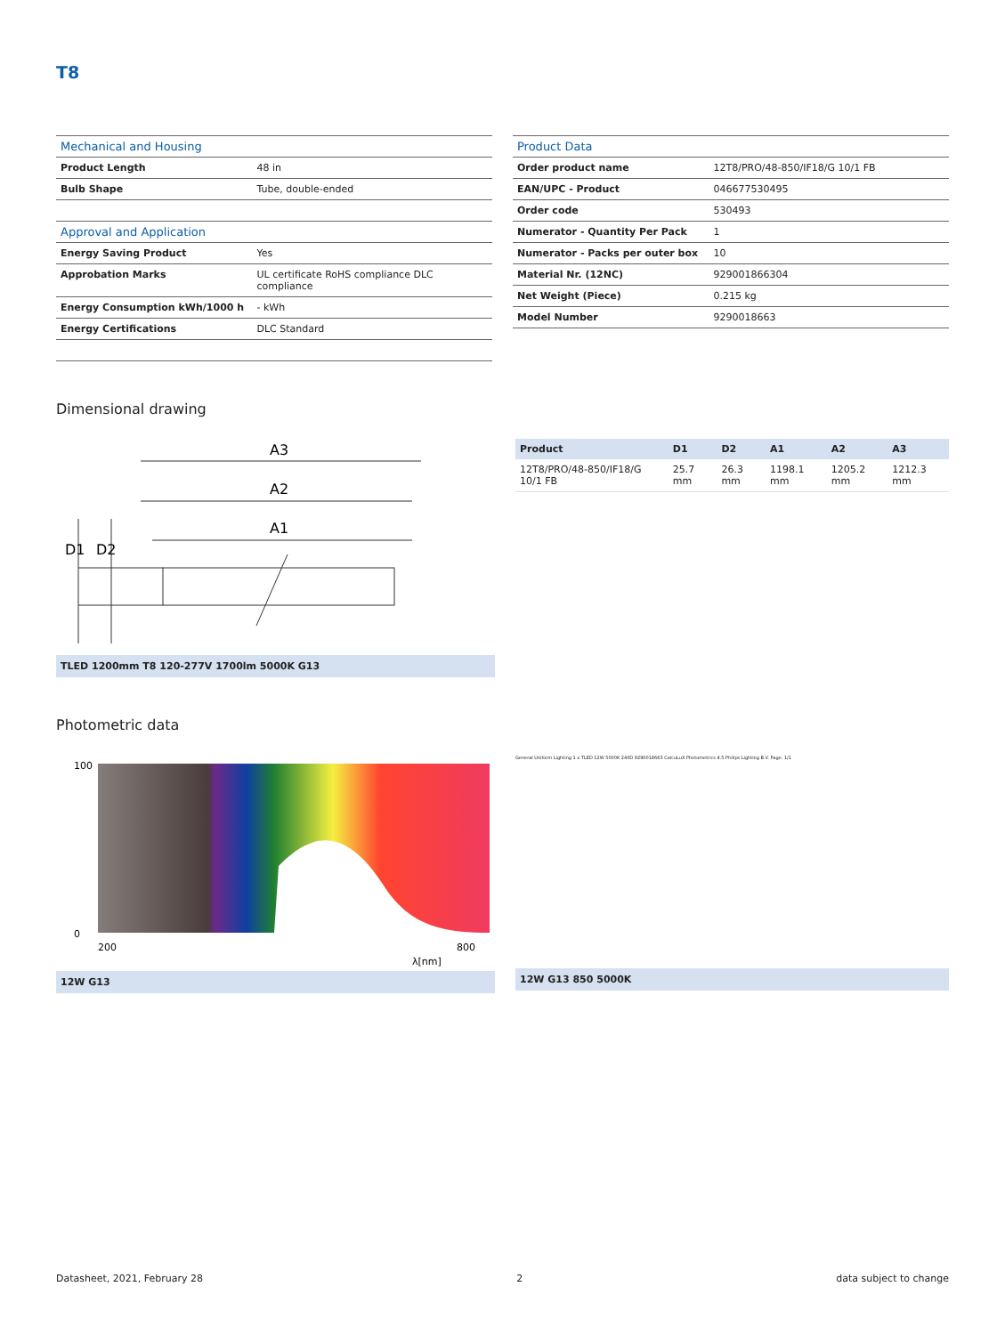T8
| Mechanical and Housing | |
| --- | --- |
| Product Length | 48 in |
| Bulb Shape | Tube, double-ended |
| Approval and Application | |
| Energy Saving Product | Yes |
| Approbation Marks | UL certificate RoHS compliance DLC compliance |
| Energy Consumption kWh/1000 h | - kWh |
| Energy Certifications | DLC Standard |
| Product Data | |
| --- | --- |
| Order product name | 12T8/PRO/48-850/IF18/G 10/1 FB |
| EAN/UPC - Product | 046677530495 |
| Order code | 530493 |
| Numerator - Quantity Per Pack | 1 |
| Numerator - Packs per outer box | 10 |
| Material Nr. (12NC) | 929001866304 |
| Net Weight (Piece) | 0.215 kg |
| Model Number | 9290018663 |
Dimensional drawing
A3
A2
A1
D1
D2
TLED 1200mm T8 120-277V 1700lm 5000K G13
| Product | D1 | D2 | A1 | A2 | A3 |
| --- | --- | --- | --- | --- | --- |
| 12T8/PRO/48-850/IF18/G 10/1 FB | 25.7 mm | 26.3 mm | 1198.1 mm | 1205.2 mm | 1212.3 mm |
Photometric data
100
0
200
800
λ[nm]
12W G13
General Uniform Lighting 1 x TLED 12W 5000K 240D 9290018663 CalcuLuX Photometrics 4.5 Philips Lighting B.V. Page: 1/1
12W G13 850 5000K
Datasheet, 2021, February 28 2 data subject to change